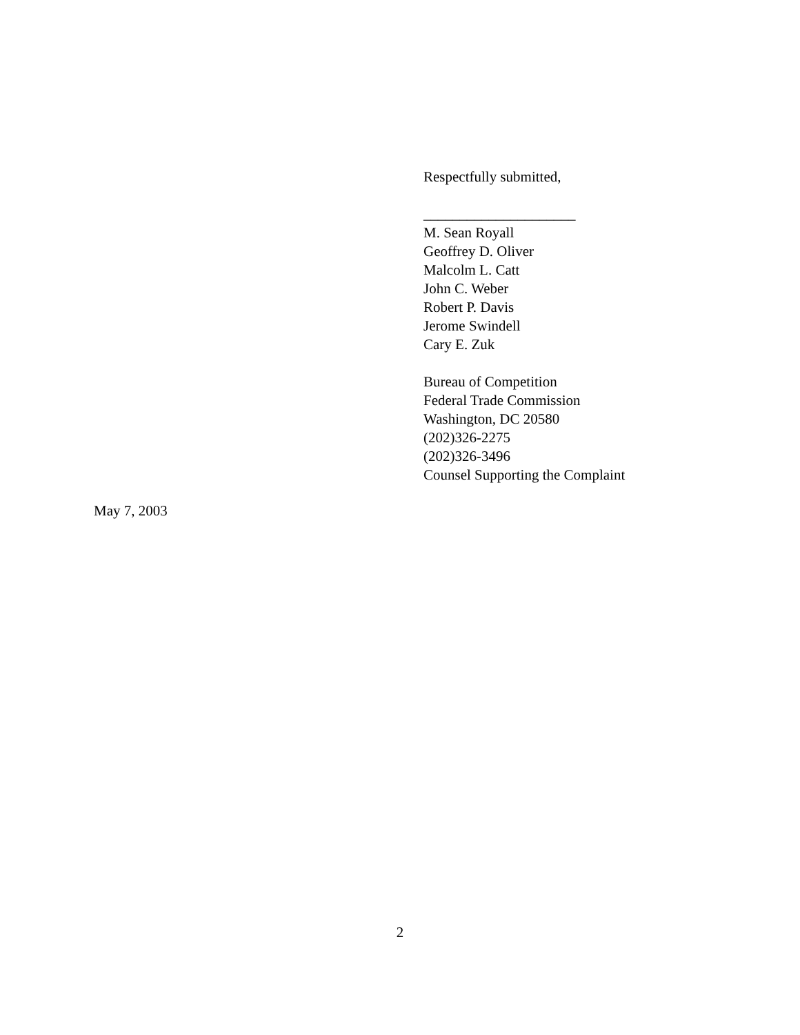Respectfully submitted,
_____________________
M. Sean Royall
Geoffrey D. Oliver
Malcolm L. Catt
John C. Weber
Robert P. Davis
Jerome Swindell
Cary E. Zuk
Bureau of Competition
Federal Trade Commission
Washington, DC 20580
(202)326-2275
(202)326-3496
Counsel Supporting the Complaint
May 7, 2003
2